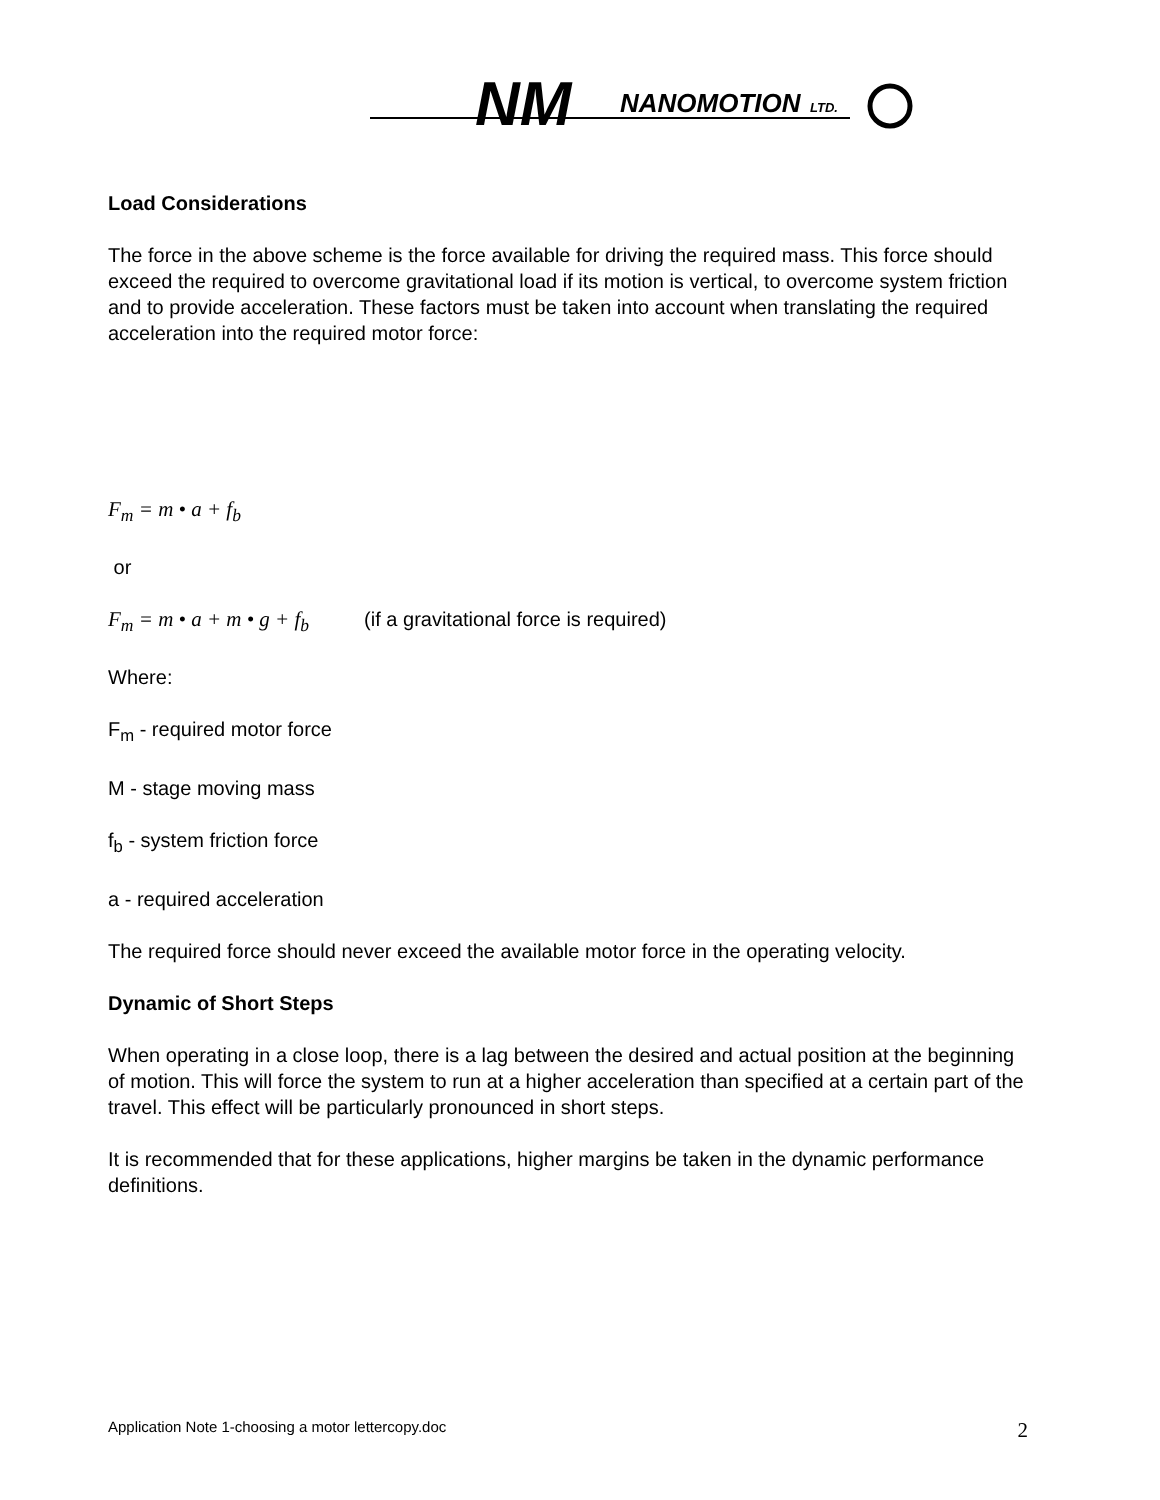NM
NANOMOTION
LTD.
Load Considerations
The force in the above scheme is the force available for driving the required mass. This force should exceed the required to overcome gravitational load if its motion is vertical, to overcome system friction and to provide acceleration. These factors must be taken into account when translating the required acceleration into the required motor force:
F<sub>m</sub> = m • a + f<sub>b</sub>
or
F<sub>m</sub> = m • a + m • g + f<sub>b</sub> (if a gravitational force is required)
Where:
F<sub>m</sub> - required motor force
M - stage moving mass
f<sub>b</sub> - system friction force
a - required acceleration
The required force should never exceed the available motor force in the operating velocity.
Dynamic of Short Steps
When operating in a close loop, there is a lag between the desired and actual position at the beginning of motion. This will force the system to run at a higher acceleration than specified at a certain part of the travel. This effect will be particularly pronounced in short steps.
It is recommended that for these applications, higher margins be taken in the dynamic performance definitions.
Application Note 1-choosing a motor lettercopy.doc 2